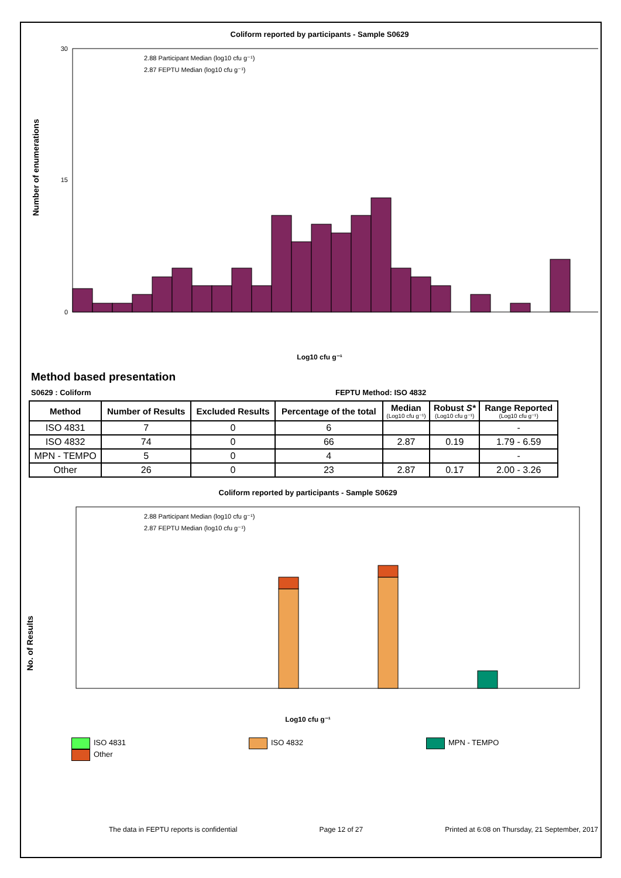Coliform reported by participants - Sample S0629
2.88 Participant Median (log10 cfu g⁻¹)
2.87 FEPTU Median (log10 cfu g⁻¹)
Number of enumerations
0
15
30
Log10 cfu g⁻¹
Method based presentation
S0629 : Coliform FEPTU Method: ISO 4832
| Method | Number of Results | Excluded Results | Percentage of the total | Median (Log10 cfu g⁻¹) | Robust S* (Log10 cfu g⁻¹) | Range Reported (Log10 cfu g⁻¹) |
| --- | --- | --- | --- | --- | --- | --- |
| ISO 4831 | 7 | 0 | 6 | | | - |
| ISO 4832 | 74 | 0 | 66 | 2.87 | 0.19 | 1.79 - 6.59 |
| MPN - TEMPO | 5 | 0 | 4 | | | - |
| Other | 26 | 0 | 23 | 2.87 | 0.17 | 2.00 - 3.26 |
Coliform reported by participants - Sample S0629
2.88 Participant Median (log10 cfu g⁻¹)
2.87 FEPTU Median (log10 cfu g⁻¹)
No. of Results
Log10 cfu g⁻¹
ISO 4831
Other ISO 4832 MPN - TEMPO
The data in FEPTU reports is confidential Page 12 of 27 Printed at 6:08 on Thursday, 21 September, 2017